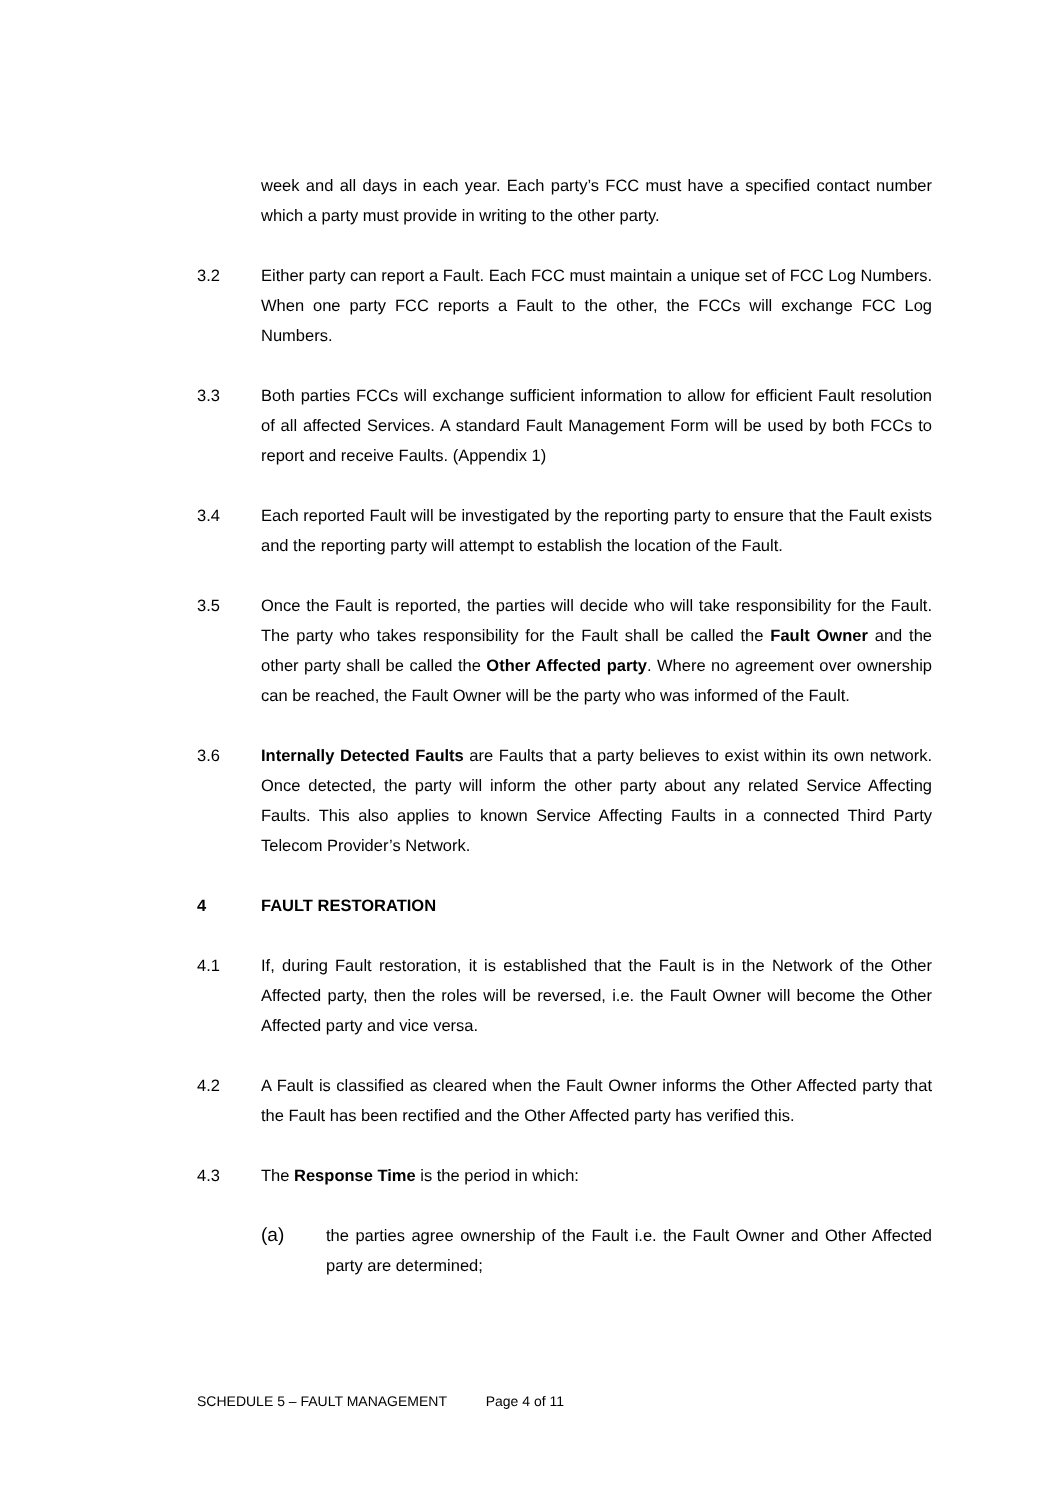week and all days in each year. Each party’s FCC must have a specified contact number which a party must provide in writing to the other party.
3.2 Either party can report a Fault. Each FCC must maintain a unique set of FCC Log Numbers. When one party FCC reports a Fault to the other, the FCCs will exchange FCC Log Numbers.
3.3 Both parties FCCs will exchange sufficient information to allow for efficient Fault resolution of all affected Services. A standard Fault Management Form will be used by both FCCs to report and receive Faults. (Appendix 1)
3.4 Each reported Fault will be investigated by the reporting party to ensure that the Fault exists and the reporting party will attempt to establish the location of the Fault.
3.5 Once the Fault is reported, the parties will decide who will take responsibility for the Fault. The party who takes responsibility for the Fault shall be called the Fault Owner and the other party shall be called the Other Affected party. Where no agreement over ownership can be reached, the Fault Owner will be the party who was informed of the Fault.
3.6 Internally Detected Faults are Faults that a party believes to exist within its own network. Once detected, the party will inform the other party about any related Service Affecting Faults. This also applies to known Service Affecting Faults in a connected Third Party Telecom Provider’s Network.
4 FAULT RESTORATION
4.1 If, during Fault restoration, it is established that the Fault is in the Network of the Other Affected party, then the roles will be reversed, i.e. the Fault Owner will become the Other Affected party and vice versa.
4.2 A Fault is classified as cleared when the Fault Owner informs the Other Affected party that the Fault has been rectified and the Other Affected party has verified this.
4.3 The Response Time is the period in which:
(a)
the parties agree ownership of the Fault i.e. the Fault Owner and Other Affected party are determined;
SCHEDULE 5 – FAULT MANAGEMENT Page 4 of 11